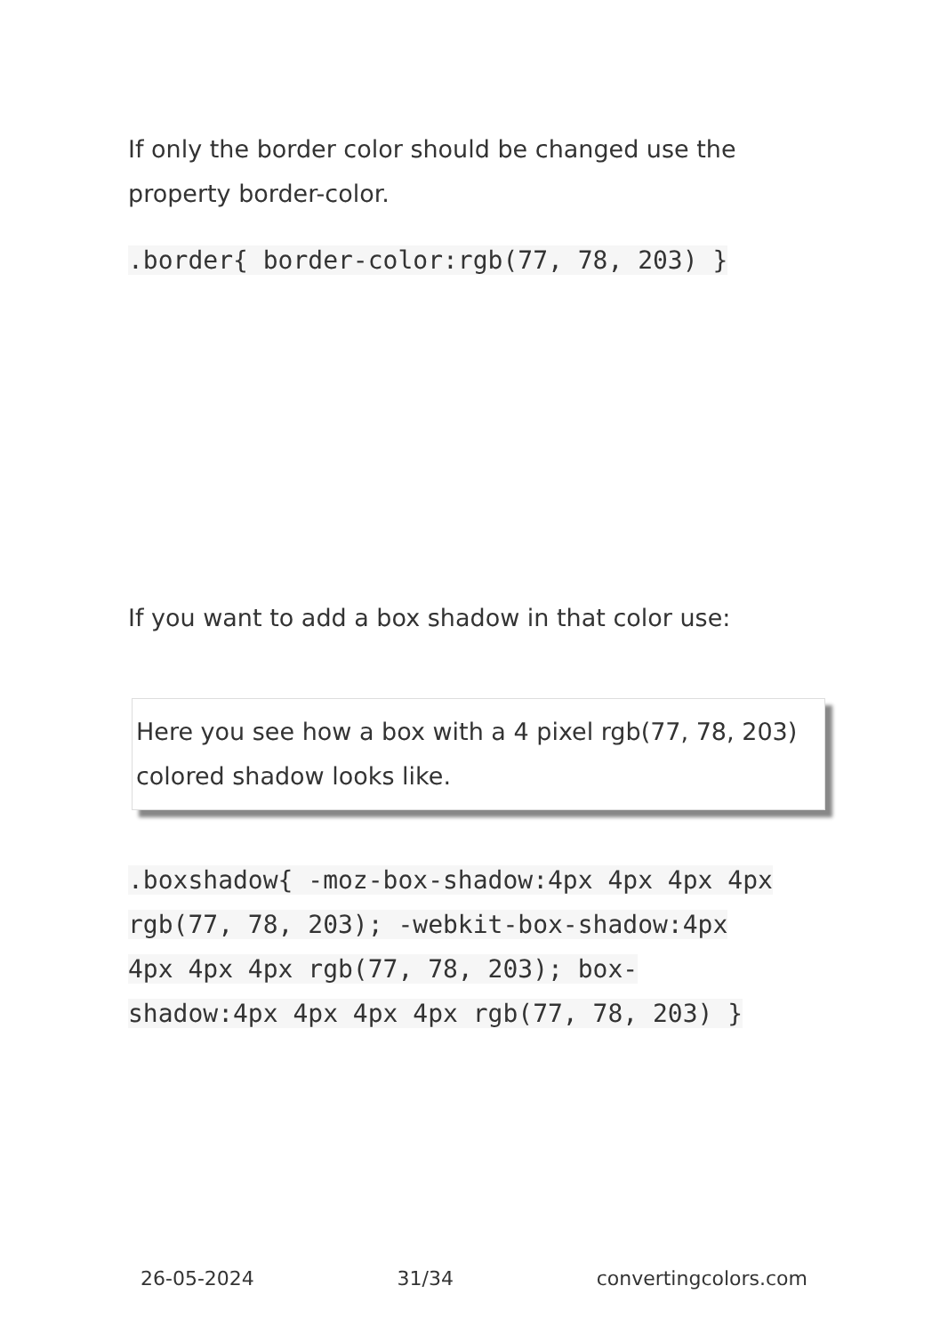If only the border color should be changed use the property border-color.
.border{ border-color:rgb(77, 78, 203) }
If you want to add a box shadow in that color use:
Here you see how a box with a 4 pixel rgb(77, 78, 203) colored shadow looks like.
.boxshadow{ -moz-box-shadow:4px 4px 4px 4px rgb(77, 78, 203); -webkit-box-shadow:4px 4px 4px 4px rgb(77, 78, 203); box-shadow:4px 4px 4px 4px rgb(77, 78, 203) }
26-05-2024 31/34 convertingcolors.com